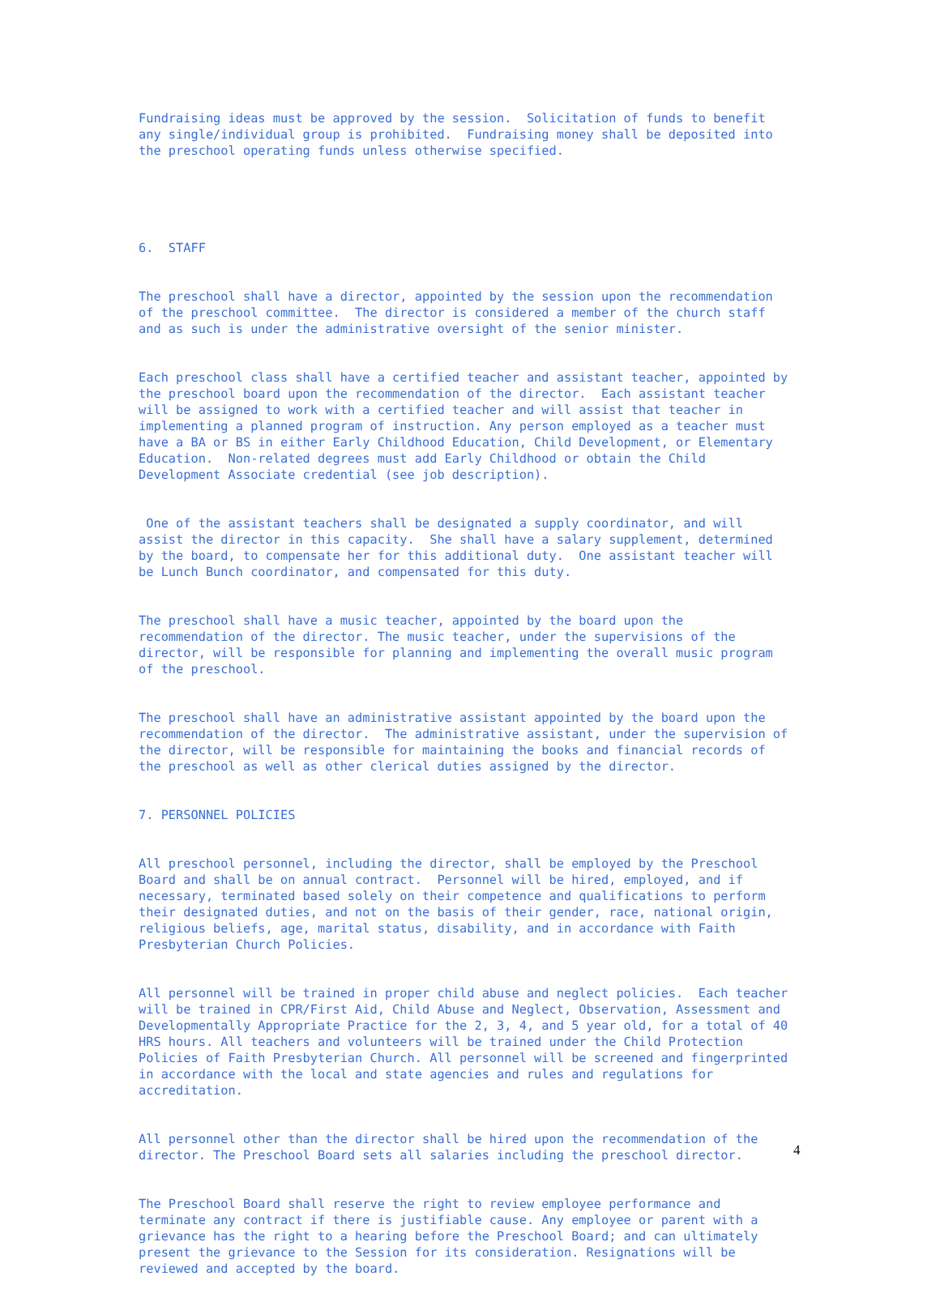Fundraising ideas must be approved by the session. Solicitation of funds to benefit any single/individual group is prohibited. Fundraising money shall be deposited into the preschool operating funds unless otherwise specified.
6. STAFF
The preschool shall have a director, appointed by the session upon the recommendation of the preschool committee. The director is considered a member of the church staff and as such is under the administrative oversight of the senior minister.
Each preschool class shall have a certified teacher and assistant teacher, appointed by the preschool board upon the recommendation of the director. Each assistant teacher will be assigned to work with a certified teacher and will assist that teacher in implementing a planned program of instruction. Any person employed as a teacher must have a BA or BS in either Early Childhood Education, Child Development, or Elementary Education. Non-related degrees must add Early Childhood or obtain the Child Development Associate credential (see job description).
One of the assistant teachers shall be designated a supply coordinator, and will assist the director in this capacity. She shall have a salary supplement, determined by the board, to compensate her for this additional duty. One assistant teacher will be Lunch Bunch coordinator, and compensated for this duty.
The preschool shall have a music teacher, appointed by the board upon the recommendation of the director. The music teacher, under the supervisions of the director, will be responsible for planning and implementing the overall music program of the preschool.
The preschool shall have an administrative assistant appointed by the board upon the recommendation of the director. The administrative assistant, under the supervision of the director, will be responsible for maintaining the books and financial records of the preschool as well as other clerical duties assigned by the director.
7. PERSONNEL POLICIES
All preschool personnel, including the director, shall be employed by the Preschool Board and shall be on annual contract. Personnel will be hired, employed, and if necessary, terminated based solely on their competence and qualifications to perform their designated duties, and not on the basis of their gender, race, national origin, religious beliefs, age, marital status, disability, and in accordance with Faith Presbyterian Church Policies.
All personnel will be trained in proper child abuse and neglect policies. Each teacher will be trained in CPR/First Aid, Child Abuse and Neglect, Observation, Assessment and Developmentally Appropriate Practice for the 2, 3, 4, and 5 year old, for a total of 40 HRS hours. All teachers and volunteers will be trained under the Child Protection Policies of Faith Presbyterian Church. All personnel will be screened and fingerprinted in accordance with the local and state agencies and rules and regulations for accreditation.
All personnel other than the director shall be hired upon the recommendation of the director. The Preschool Board sets all salaries including the preschool director.
The Preschool Board shall reserve the right to review employee performance and terminate any contract if there is justifiable cause. Any employee or parent with a grievance has the right to a hearing before the Preschool Board; and can ultimately present the grievance to the Session for its consideration. Resignations will be reviewed and accepted by the board.
4